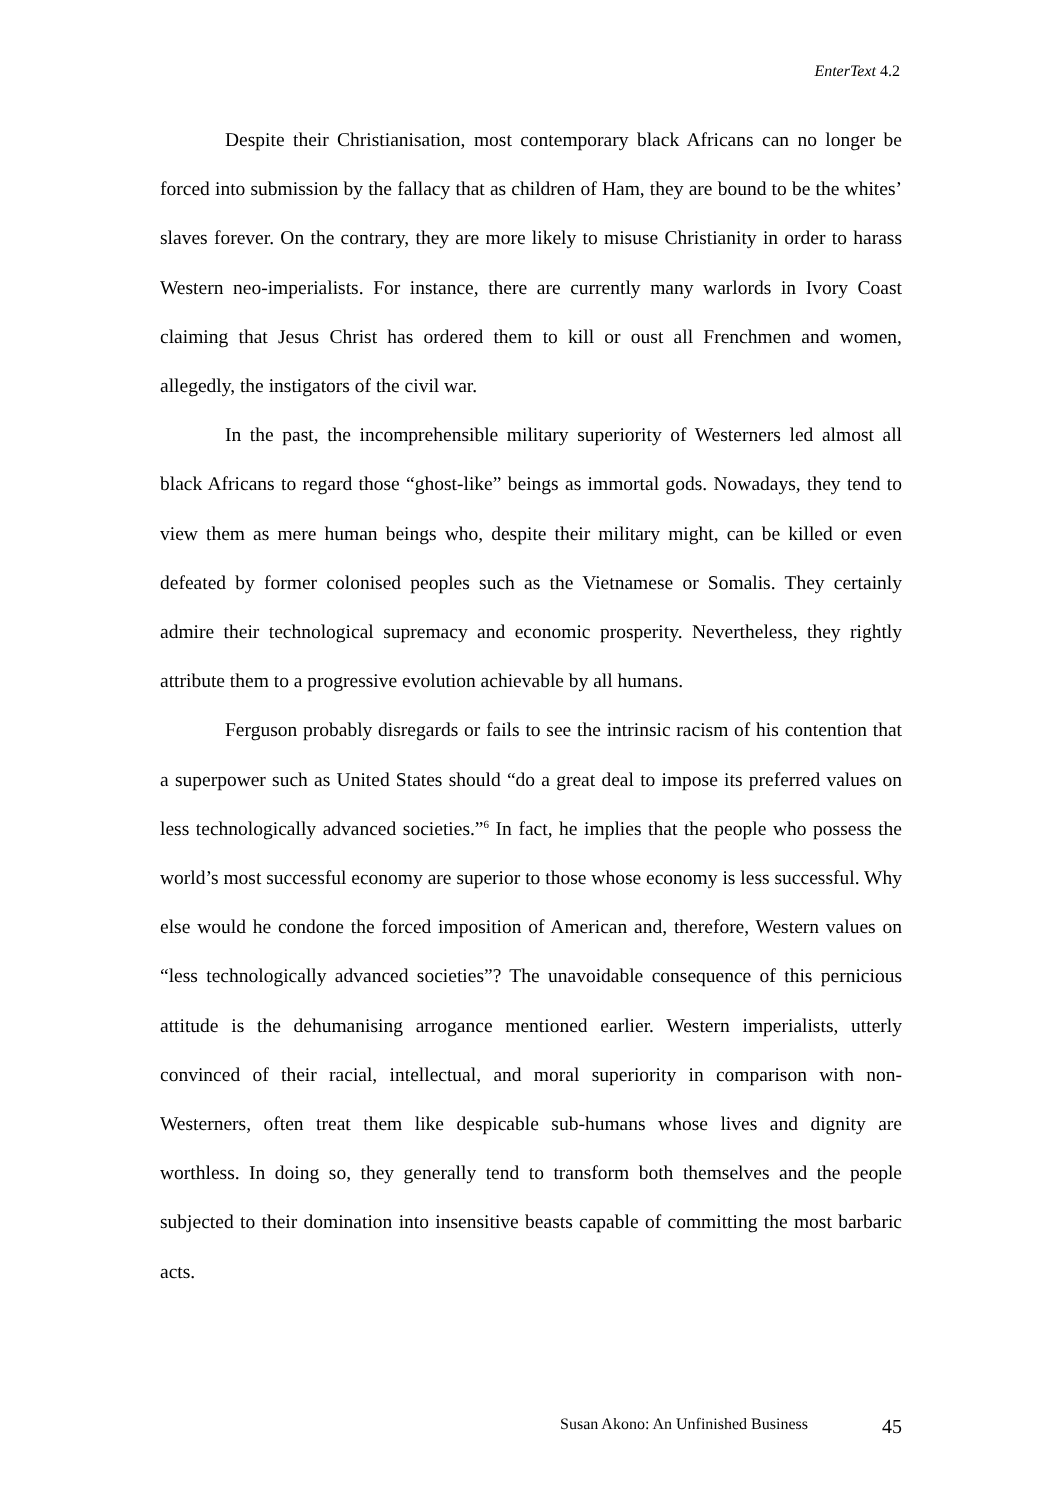EnterText 4.2
Despite their Christianisation, most contemporary black Africans can no longer be forced into submission by the fallacy that as children of Ham, they are bound to be the whites’ slaves forever. On the contrary, they are more likely to misuse Christianity in order to harass Western neo-imperialists. For instance, there are currently many warlords in Ivory Coast claiming that Jesus Christ has ordered them to kill or oust all Frenchmen and women, allegedly, the instigators of the civil war.
In the past, the incomprehensible military superiority of Westerners led almost all black Africans to regard those “ghost-like” beings as immortal gods. Nowadays, they tend to view them as mere human beings who, despite their military might, can be killed or even defeated by former colonised peoples such as the Vietnamese or Somalis. They certainly admire their technological supremacy and economic prosperity. Nevertheless, they rightly attribute them to a progressive evolution achievable by all humans.
Ferguson probably disregards or fails to see the intrinsic racism of his contention that a superpower such as United States should “do a great deal to impose its preferred values on less technologically advanced societies.”<sup>6</sup> In fact, he implies that the people who possess the world’s most successful economy are superior to those whose economy is less successful. Why else would he condone the forced imposition of American and, therefore, Western values on “less technologically advanced societies”? The unavoidable consequence of this pernicious attitude is the dehumanising arrogance mentioned earlier. Western imperialists, utterly convinced of their racial, intellectual, and moral superiority in comparison with non-Westerners, often treat them like despicable sub-humans whose lives and dignity are worthless. In doing so, they generally tend to transform both themselves and the people subjected to their domination into insensitive beasts capable of committing the most barbaric acts.
Susan Akono: An Unfinished Business 45